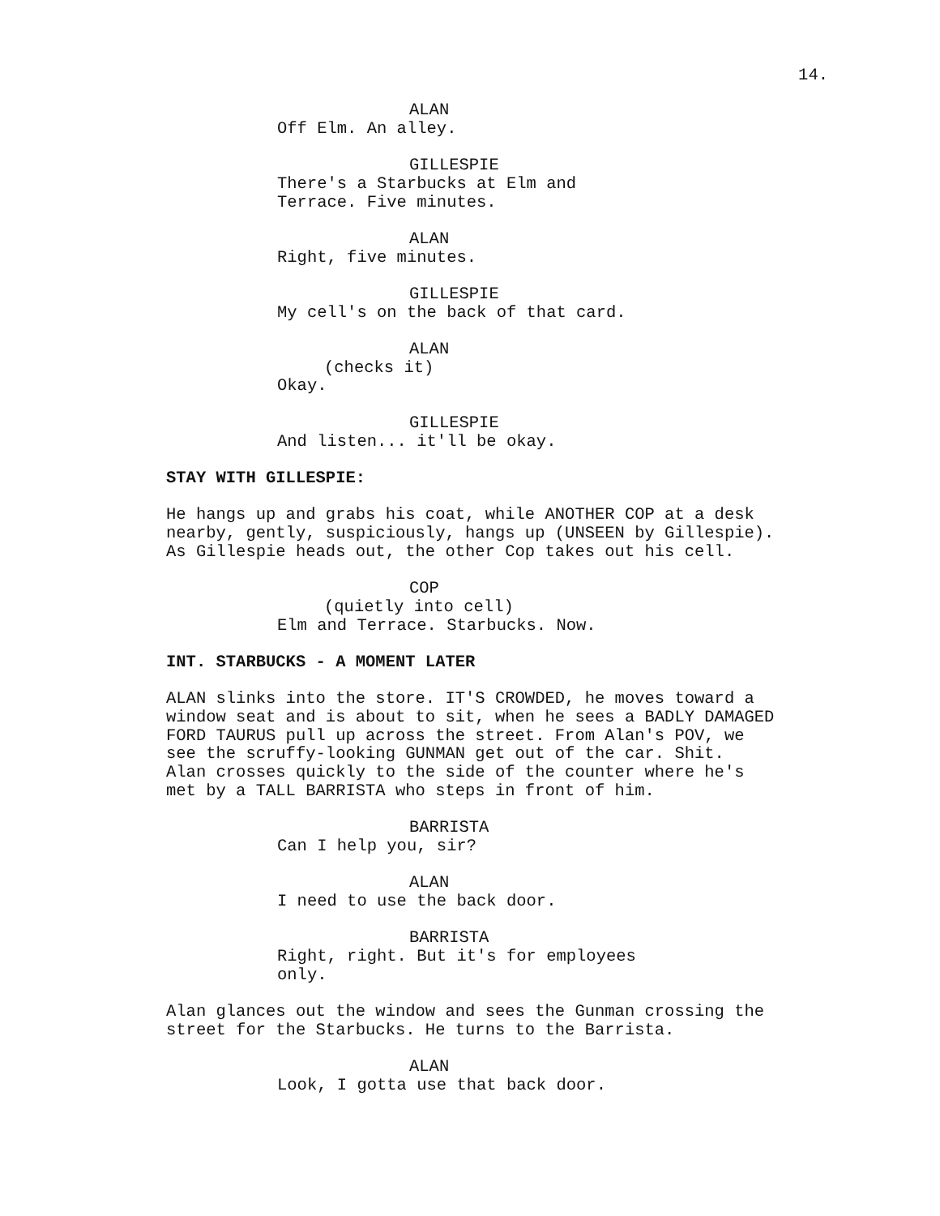14.
ALAN Off Elm. An alley.
GILLESPIE There's a Starbucks at Elm and Terrace. Five minutes.
ALAN Right, five minutes.
GILLESPIE My cell's on the back of that card.
ALAN (checks it) Okay.
GILLESPIE And listen... it'll be okay.
STAY WITH GILLESPIE:
He hangs up and grabs his coat, while ANOTHER COP at a desk nearby, gently, suspiciously, hangs up (UNSEEN by Gillespie). As Gillespie heads out, the other Cop takes out his cell.
COP (quietly into cell) Elm and Terrace. Starbucks. Now.
INT. STARBUCKS - A MOMENT LATER
ALAN slinks into the store. IT'S CROWDED, he moves toward a window seat and is about to sit, when he sees a BADLY DAMAGED FORD TAURUS pull up across the street. From Alan's POV, we see the scruffy-looking GUNMAN get out of the car. Shit. Alan crosses quickly to the side of the counter where he's met by a TALL BARRISTA who steps in front of him.
BARRISTA Can I help you, sir?
ALAN I need to use the back door.
BARRISTA Right, right. But it's for employees only.
Alan glances out the window and sees the Gunman crossing the street for the Starbucks. He turns to the Barrista.
ALAN Look, I gotta use that back door.